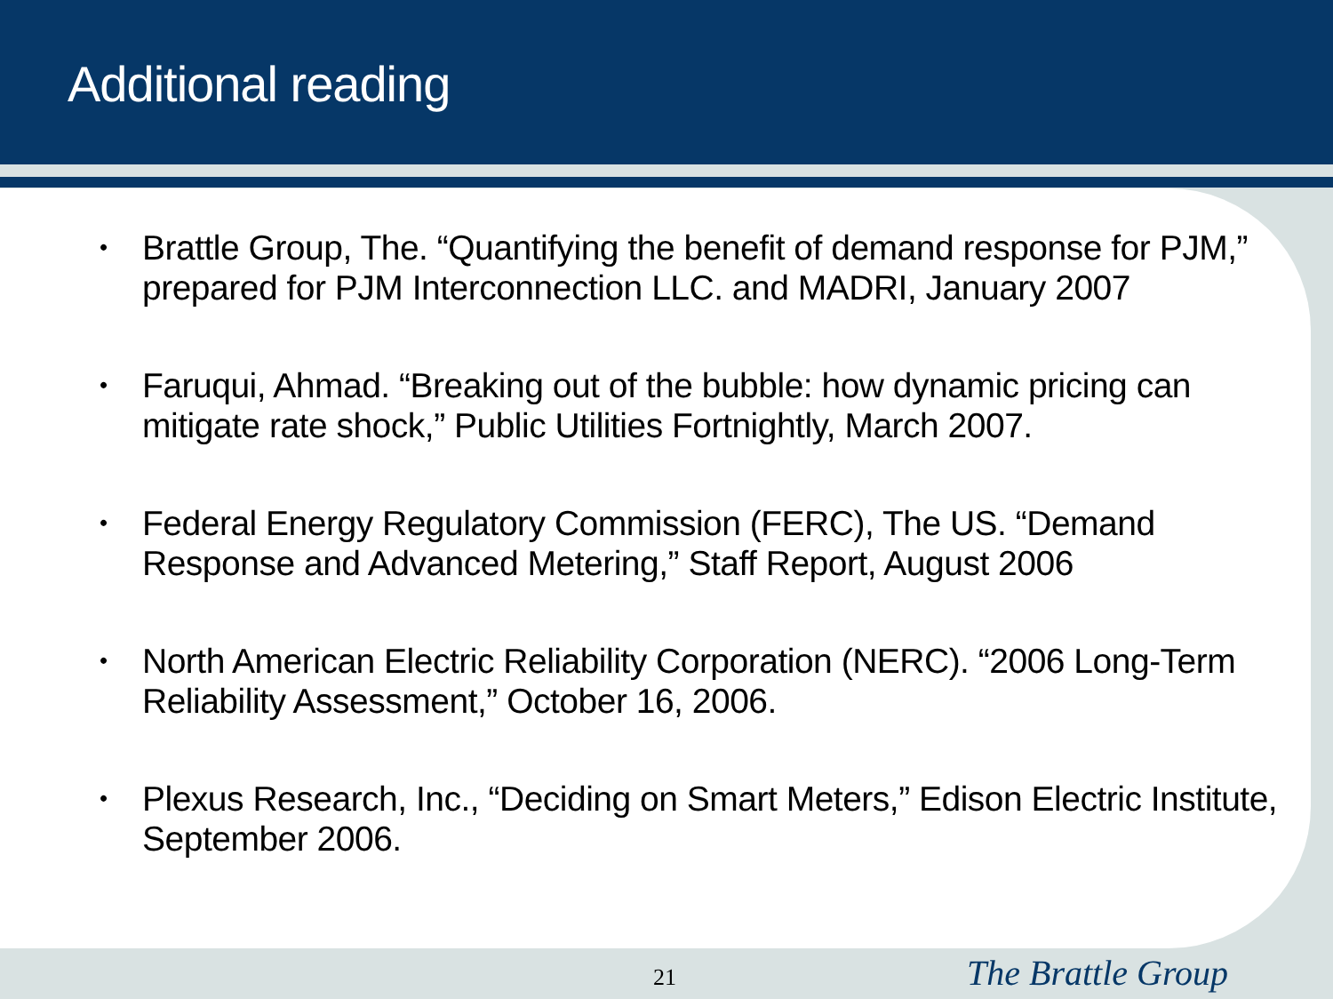Additional reading
• Brattle Group, The. “Quantifying the benefit of demand response for PJM,” prepared for PJM Interconnection LLC. and MADRI, January 2007
• Faruqui, Ahmad. “Breaking out of the bubble: how dynamic pricing can mitigate rate shock,” Public Utilities Fortnightly, March 2007.
• Federal Energy Regulatory Commission (FERC), The US. “Demand Response and Advanced Metering,” Staff Report, August 2006
• North American Electric Reliability Corporation (NERC). “2006 Long-Term Reliability Assessment,” October 16, 2006.
• Plexus Research, Inc., “Deciding on Smart Meters,” Edison Electric Institute, September 2006.
21 The Brattle Group